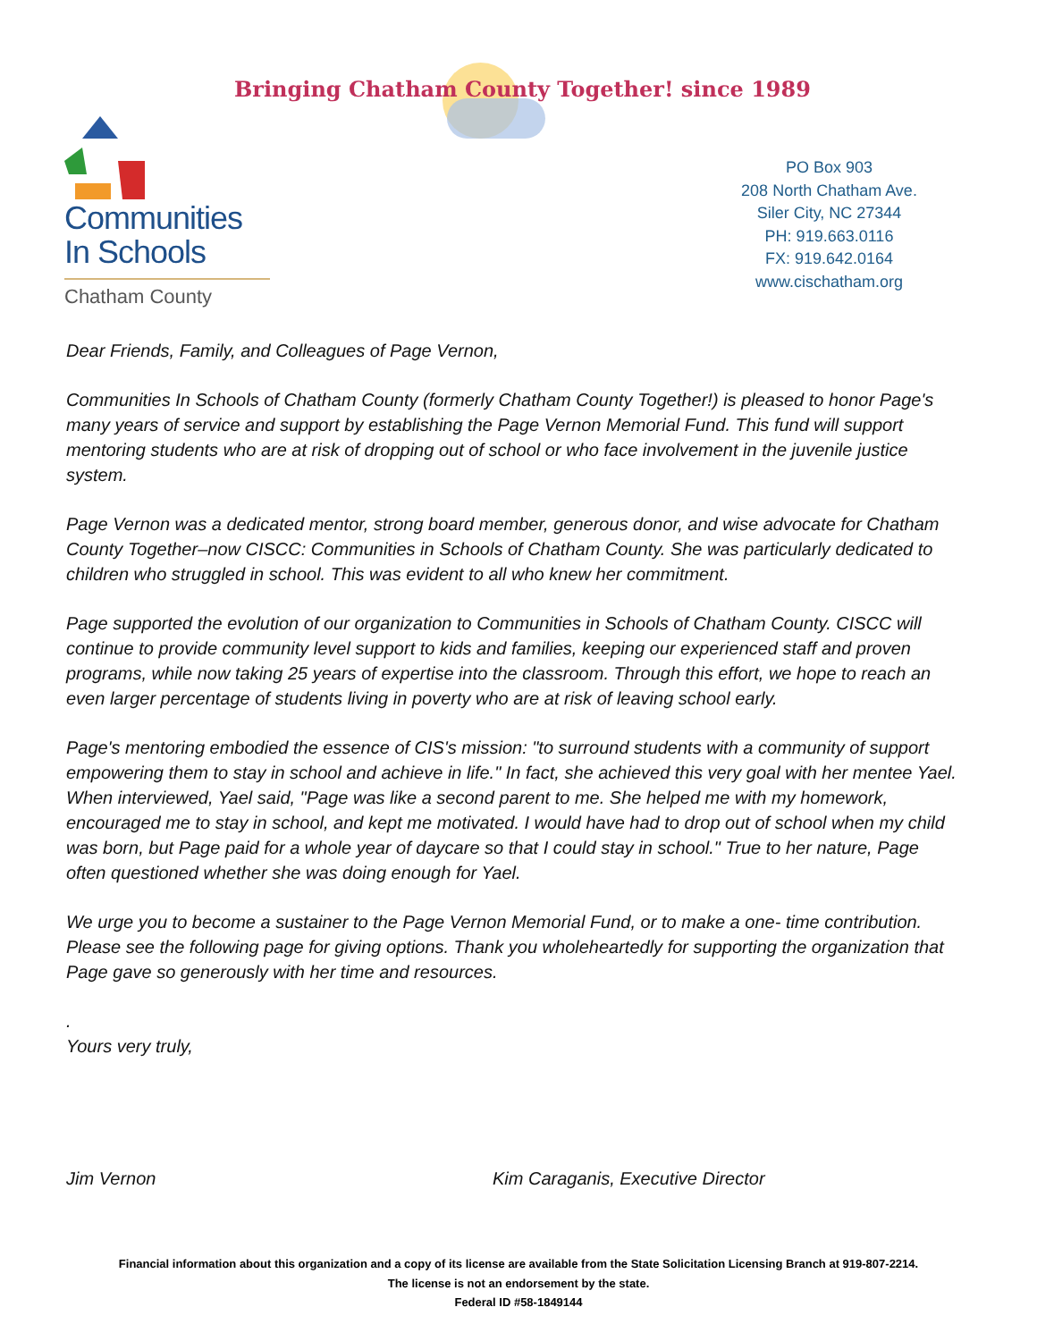Bringing Chatham County Together! since 1989
Communities
In Schools
Chatham County
PO Box 903
208 North Chatham Ave.
Siler City, NC 27344
PH: 919.663.0116
FX: 919.642.0164
www.cischatham.org
Dear Friends, Family, and Colleagues of Page Vernon,
Communities In Schools of Chatham County (formerly Chatham County Together!) is pleased to honor Page's many years of service and support by establishing the Page Vernon Memorial Fund. This fund will support mentoring students who are at risk of dropping out of school or who face involvement in the juvenile justice system.
Page Vernon was a dedicated mentor, strong board member, generous donor, and wise advocate for Chatham County Together–now CISCC: Communities in Schools of Chatham County. She was particularly dedicated to children who struggled in school. This was evident to all who knew her commitment.
Page supported the evolution of our organization to Communities in Schools of Chatham County. CISCC will continue to provide community level support to kids and families, keeping our experienced staff and proven programs, while now taking 25 years of expertise into the classroom. Through this effort, we hope to reach an even larger percentage of students living in poverty who are at risk of leaving school early.
Page's mentoring embodied the essence of CIS's mission: "to surround students with a community of support empowering them to stay in school and achieve in life." In fact, she achieved this very goal with her mentee Yael. When interviewed, Yael said, "Page was like a second parent to me. She helped me with my homework, encouraged me to stay in school, and kept me motivated. I would have had to drop out of school when my child was born, but Page paid for a whole year of daycare so that I could stay in school." True to her nature, Page often questioned whether she was doing enough for Yael.
We urge you to become a sustainer to the Page Vernon Memorial Fund, or to make a one- time contribution. Please see the following page for giving options. Thank you wholeheartedly for supporting the organization that Page gave so generously with her time and resources.
.
Yours very truly,
Jim Vernon Kim Caraganis, Executive Director
Financial information about this organization and a copy of its license are available from the State Solicitation Licensing Branch at 919-807-2214.
The license is not an endorsement by the state.
Federal ID #58-1849144